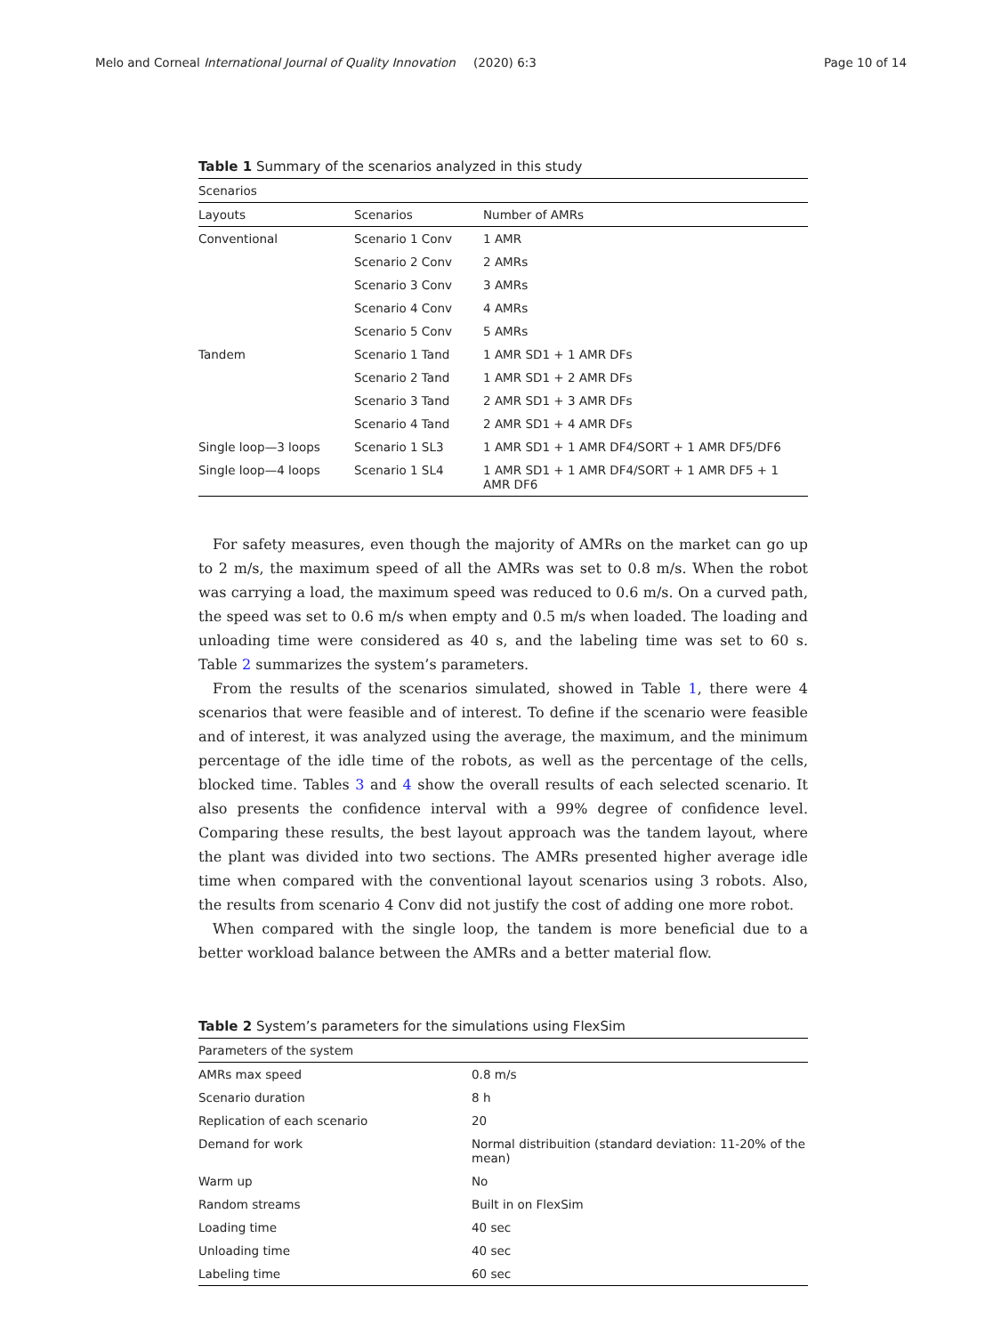Melo and Corneal International Journal of Quality Innovation
(2020) 6:3 Page 10 of 14
Table 1 Summary of the scenarios analyzed in this study
| Scenarios | | |
| --- | --- | --- |
| Layouts | Scenarios | Number of AMRs |
| Conventional | Scenario 1 Conv | 1 AMR |
| | Scenario 2 Conv | 2 AMRs |
| | Scenario 3 Conv | 3 AMRs |
| | Scenario 4 Conv | 4 AMRs |
| | Scenario 5 Conv | 5 AMRs |
| Tandem | Scenario 1 Tand | 1 AMR SD1 + 1 AMR DFs |
| | Scenario 2 Tand | 1 AMR SD1 + 2 AMR DFs |
| | Scenario 3 Tand | 2 AMR SD1 + 3 AMR DFs |
| | Scenario 4 Tand | 2 AMR SD1 + 4 AMR DFs |
| Single loop—3 loops | Scenario 1 SL3 | 1 AMR SD1 + 1 AMR DF4/SORT + 1 AMR DF5/DF6 |
| Single loop—4 loops | Scenario 1 SL4 | 1 AMR SD1 + 1 AMR DF4/SORT + 1 AMR DF5 + 1 AMR DF6 |
For safety measures, even though the majority of AMRs on the market can go up to 2 m/s, the maximum speed of all the AMRs was set to 0.8 m/s. When the robot was carrying a load, the maximum speed was reduced to 0.6 m/s. On a curved path, the speed was set to 0.6 m/s when empty and 0.5 m/s when loaded. The loading and unloading time were considered as 40 s, and the labeling time was set to 60 s. Table 2 summarizes the system’s parameters.
From the results of the scenarios simulated, showed in Table 1, there were 4 scenarios that were feasible and of interest. To define if the scenario were feasible and of interest, it was analyzed using the average, the maximum, and the minimum percentage of the idle time of the robots, as well as the percentage of the cells, blocked time. Tables 3 and 4 show the overall results of each selected scenario. It also presents the confidence interval with a 99% degree of confidence level. Comparing these results, the best layout approach was the tandem layout, where the plant was divided into two sections. The AMRs presented higher average idle time when compared with the conventional layout scenarios using 3 robots. Also, the results from scenario 4 Conv did not justify the cost of adding one more robot.
When compared with the single loop, the tandem is more beneficial due to a better workload balance between the AMRs and a better material flow.
Table 2 System’s parameters for the simulations using FlexSim
| Parameters of the system | |
| --- | --- |
| AMRs max speed | 0.8 m/s |
| Scenario duration | 8 h |
| Replication of each scenario | 20 |
| Demand for work | Normal distribuition (standard deviation: 11-20% of the mean) |
| Warm up | No |
| Random streams | Built in on FlexSim |
| Loading time | 40 sec |
| Unloading time | 40 sec |
| Labeling time | 60 sec |